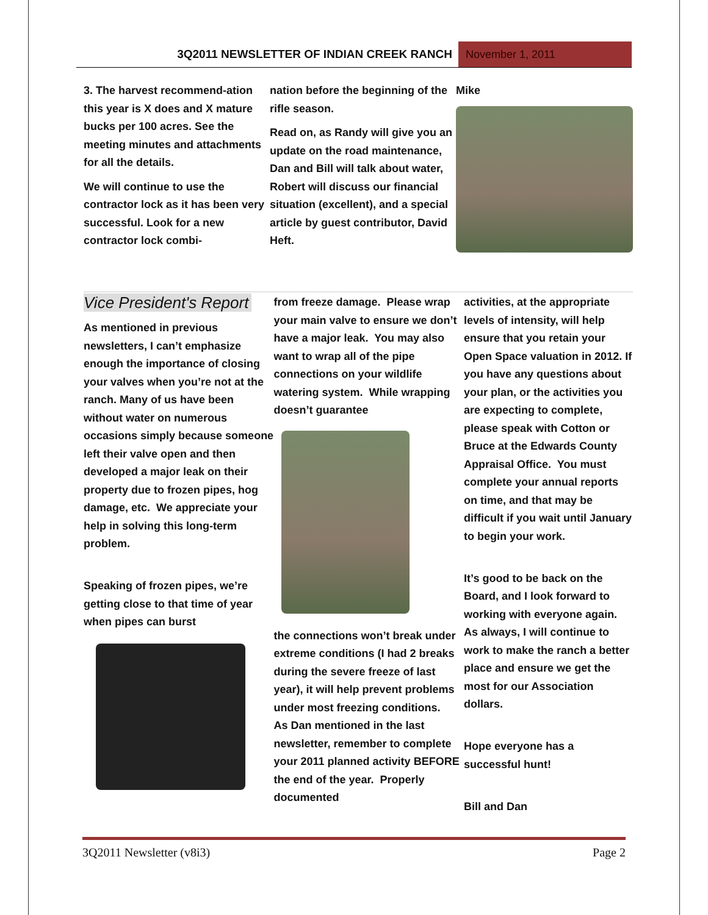3Q2011 NEWSLETTER OF INDIAN CREEK RANCH
November 1, 2011
3. The harvest recommend-ation this year is X does and X mature bucks per 100 acres. See the meeting minutes and attachments for all the details.
We will continue to use the contractor lock as it has been very successful. Look for a new contractor lock combi-
nation before the beginning of the rifle season.
Read on, as Randy will give you an update on the road maintenance, Dan and Bill will talk about water, Robert will discuss our financial situation (excellent), and a special article by guest contributor, David Heft.
Mike
Vice President's Report
As mentioned in previous newsletters, I can’t emphasize enough the importance of closing your valves when you’re not at the ranch. Many of us have been without water on numerous occasions simply because someone left their valve open and then developed a major leak on their property due to frozen pipes, hog damage, etc. We appreciate your help in solving this long-term problem.
Speaking of frozen pipes, we’re getting close to that time of year when pipes can burst
from freeze damage. Please wrap your main valve to ensure we don’t have a major leak. You may also want to wrap all of the pipe connections on your wildlife watering system. While wrapping doesn’t guarantee
the connections won’t break under extreme conditions (I had 2 breaks during the severe freeze of last year), it will help prevent problems under most freezing conditions.
As Dan mentioned in the last newsletter, remember to complete your 2011 planned activity BEFORE the end of the year. Properly documented
activities, at the appropriate levels of intensity, will help ensure that you retain your Open Space valuation in 2012. If you have any questions about your plan, or the activities you are expecting to complete, please speak with Cotton or Bruce at the Edwards County Appraisal Office. You must complete your annual reports on time, and that may be difficult if you wait until January to begin your work.
It’s good to be back on the Board, and I look forward to working with everyone again. As always, I will continue to work to make the ranch a better place and ensure we get the most for our Association dollars.
Hope everyone has a successful hunt!
Bill and Dan
3Q2011 Newsletter (v8i3) Page 2